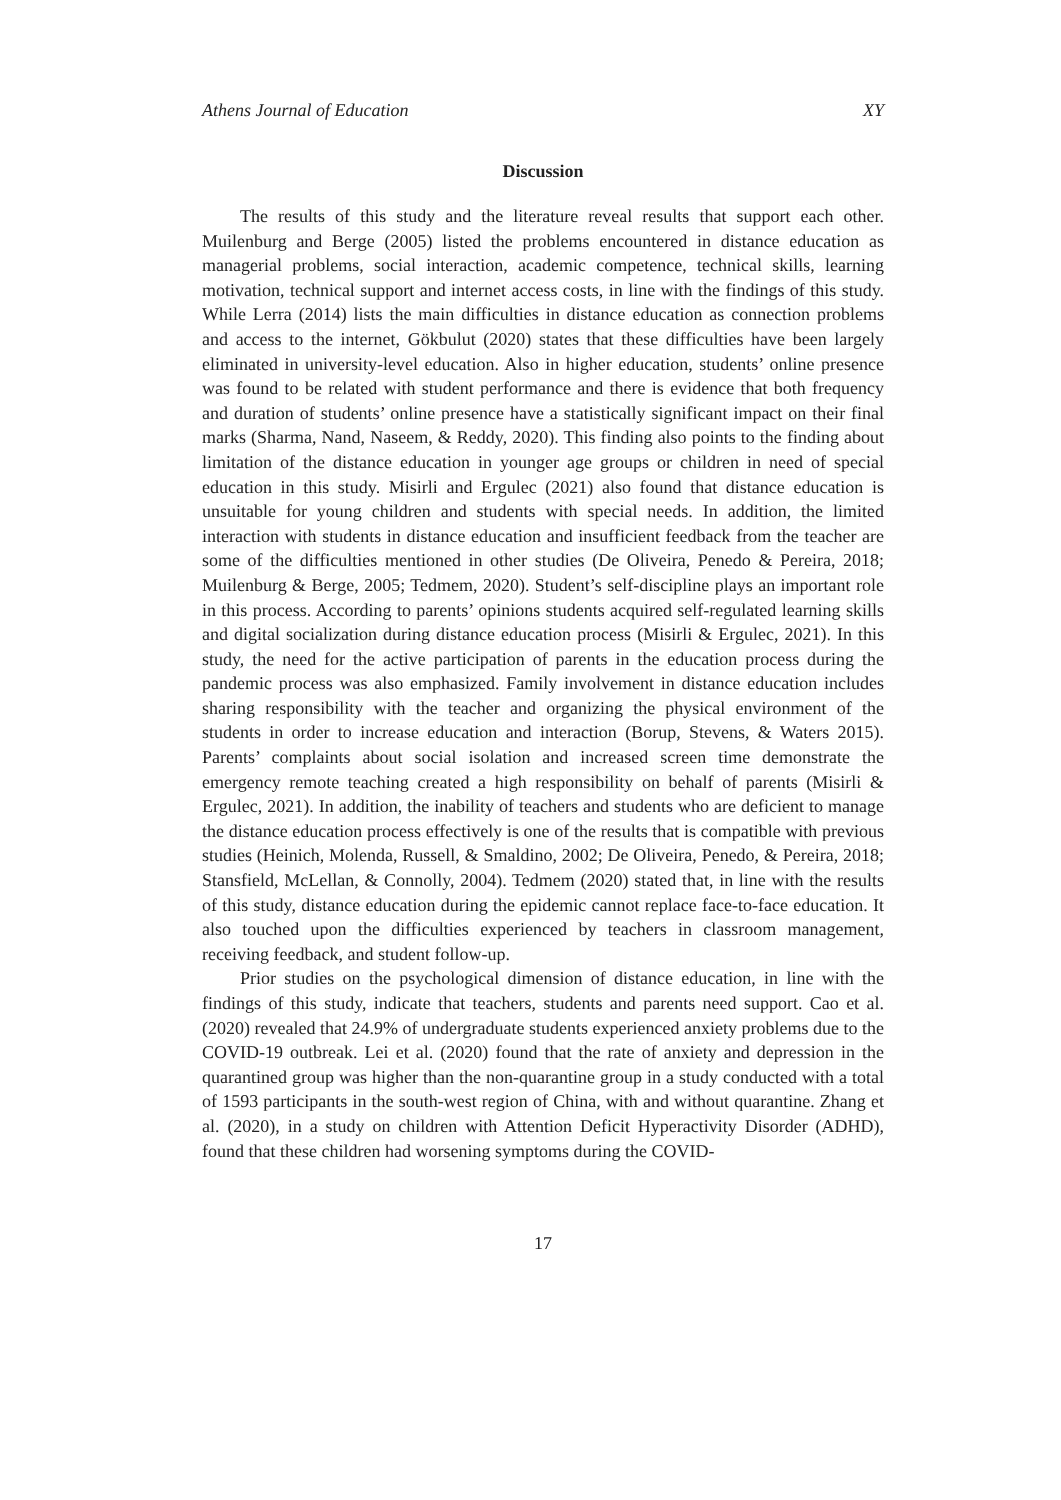Athens Journal of Education XY
Discussion
The results of this study and the literature reveal results that support each other. Muilenburg and Berge (2005) listed the problems encountered in distance education as managerial problems, social interaction, academic competence, technical skills, learning motivation, technical support and internet access costs, in line with the findings of this study. While Lerra (2014) lists the main difficulties in distance education as connection problems and access to the internet, Gökbulut (2020) states that these difficulties have been largely eliminated in university-level education. Also in higher education, students’ online presence was found to be related with student performance and there is evidence that both frequency and duration of students’ online presence have a statistically significant impact on their final marks (Sharma, Nand, Naseem, & Reddy, 2020). This finding also points to the finding about limitation of the distance education in younger age groups or children in need of special education in this study. Misirli and Ergulec (2021) also found that distance education is unsuitable for young children and students with special needs. In addition, the limited interaction with students in distance education and insufficient feedback from the teacher are some of the difficulties mentioned in other studies (De Oliveira, Penedo & Pereira, 2018; Muilenburg & Berge, 2005; Tedmem, 2020). Student’s self-discipline plays an important role in this process. According to parents’ opinions students acquired self-regulated learning skills and digital socialization during distance education process (Misirli & Ergulec, 2021). In this study, the need for the active participation of parents in the education process during the pandemic process was also emphasized. Family involvement in distance education includes sharing responsibility with the teacher and organizing the physical environment of the students in order to increase education and interaction (Borup, Stevens, & Waters 2015). Parents’ complaints about social isolation and increased screen time demonstrate the emergency remote teaching created a high responsibility on behalf of parents (Misirli & Ergulec, 2021). In addition, the inability of teachers and students who are deficient to manage the distance education process effectively is one of the results that is compatible with previous studies (Heinich, Molenda, Russell, & Smaldino, 2002; De Oliveira, Penedo, & Pereira, 2018; Stansfield, McLellan, & Connolly, 2004). Tedmem (2020) stated that, in line with the results of this study, distance education during the epidemic cannot replace face-to-face education. It also touched upon the difficulties experienced by teachers in classroom management, receiving feedback, and student follow-up.
Prior studies on the psychological dimension of distance education, in line with the findings of this study, indicate that teachers, students and parents need support. Cao et al. (2020) revealed that 24.9% of undergraduate students experienced anxiety problems due to the COVID-19 outbreak. Lei et al. (2020) found that the rate of anxiety and depression in the quarantined group was higher than the non-quarantine group in a study conducted with a total of 1593 participants in the south-west region of China, with and without quarantine. Zhang et al. (2020), in a study on children with Attention Deficit Hyperactivity Disorder (ADHD), found that these children had worsening symptoms during the COVID-
17